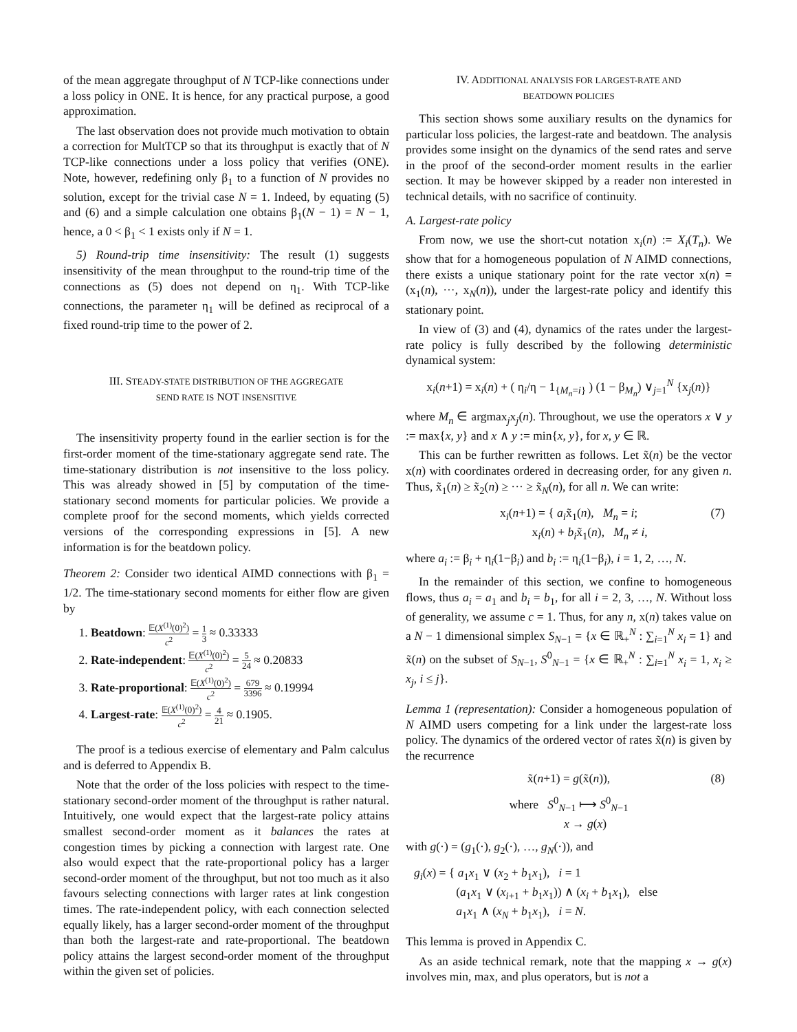of the mean aggregate throughput of N TCP-like connections under a loss policy in ONE. It is hence, for any practical purpose, a good approximation.
The last observation does not provide much motivation to obtain a correction for MultTCP so that its throughput is exactly that of N TCP-like connections under a loss policy that verifies (ONE). Note, however, redefining only β<sub>1</sub> to a function of N provides no solution, except for the trivial case N = 1. Indeed, by equating (5) and (6) and a simple calculation one obtains β<sub>1</sub>(N − 1) = N − 1, hence, a 0 < β<sub>1</sub> < 1 exists only if N = 1.
5) Round-trip time insensitivity: The result (1) suggests insensitivity of the mean throughput to the round-trip time of the connections as (5) does not depend on η<sub>1</sub>. With TCP-like connections, the parameter η<sub>1</sub> will be defined as reciprocal of a fixed round-trip time to the power of 2.
III. STEADY-STATE DISTRIBUTION OF THE AGGREGATE
SEND RATE IS NOT INSENSITIVE
The insensitivity property found in the earlier section is for the first-order moment of the time-stationary aggregate send rate. The time-stationary distribution is not insensitive to the loss policy. This was already showed in [5] by computation of the time-stationary second moments for particular policies. We provide a complete proof for the second moments, which yields corrected versions of the corresponding expressions in [5]. A new information is for the beatdown policy.
Theorem 2: Consider two identical AIMD connections with β<sub>1</sub> = 1/2. The time-stationary second moments for either flow are given by
1. Beatdown: 𝔼(X<sup>(1)</sup>(0)<sup>2</sup>) c<sup>2</sup> = 1 3 ≈ 0.33333
2. Rate-independent: 𝔼(X<sup>(1)</sup>(0)<sup>2</sup>) c<sup>2</sup> = 5 24 ≈ 0.20833
3. Rate-proportional: 𝔼(X<sup>(1)</sup>(0)<sup>2</sup>) c<sup>2</sup> = 679 3396 ≈ 0.19994
4. Largest-rate: 𝔼(X<sup>(1)</sup>(0)<sup>2</sup>) c<sup>2</sup> = 4 21 ≈ 0.1905.
The proof is a tedious exercise of elementary and Palm calculus and is deferred to Appendix B.
Note that the order of the loss policies with respect to the time-stationary second-order moment of the throughput is rather natural. Intuitively, one would expect that the largest-rate policy attains smallest second-order moment as it balances the rates at congestion times by picking a connection with largest rate. One also would expect that the rate-proportional policy has a larger second-order moment of the throughput, but not too much as it also favours selecting connections with larger rates at link congestion times. The rate-independent policy, with each connection selected equally likely, has a larger second-order moment of the throughput than both the largest-rate and rate-proportional. The beatdown policy attains the largest second-order moment of the throughput within the given set of policies.
IV. ADDITIONAL ANALYSIS FOR LARGEST-RATE AND
BEATDOWN POLICIES
This section shows some auxiliary results on the dynamics for particular loss policies, the largest-rate and beatdown. The analysis provides some insight on the dynamics of the send rates and serve in the proof of the second-order moment results in the earlier section. It may be however skipped by a reader non interested in technical details, with no sacrifice of continuity.
A. Largest-rate policy
From now, we use the short-cut notation x<sub>i</sub>(n) := X<sub>i</sub>(T<sub>n</sub>). We show that for a homogeneous population of N AIMD connections, there exists a unique stationary point for the rate vector x(n) = (x<sub>1</sub>(n), ···, x<sub>N</sub>(n)), under the largest-rate policy and identify this stationary point.
In view of (3) and (4), dynamics of the rates under the largest-rate policy is fully described by the following deterministic dynamical system:
x<sub>i</sub>(n+1) = x<sub>i</sub>(n) + ( η<sub>i</sub>/η − 1<sub>{M<sub>n</sub>=i}</sub> ) (1 − β<sub>M<sub>n</sub></sub>) ∨<sub>j=1</sub><sup>N</sup> {x<sub>j</sub>(n)}
where M<sub>n</sub> ∈ argmax<sub>j</sub>x<sub>j</sub>(n). Throughout, we use the operators x ∨ y := max{x, y} and x ∧ y := min{x, y}, for x, y ∈ ℝ.
This can be further rewritten as follows. Let x̃(n) be the vector x(n) with coordinates ordered in decreasing order, for any given n. Thus, x̃<sub>1</sub>(n) ≥ x̃<sub>2</sub>(n) ≥ ··· ≥ x̃<sub>N</sub>(n), for all n. We can write:
x<sub>i</sub>(n+1) = { a<sub>i</sub>x̃<sub>1</sub>(n), M<sub>n</sub> = i;
x<sub>i</sub>(n) + b<sub>i</sub>x̃<sub>1</sub>(n), M<sub>n</sub> ≠ i,
(7)
where a<sub>i</sub> := β<sub>i</sub> + η<sub>i</sub>(1−β<sub>i</sub>) and b<sub>i</sub> := η<sub>i</sub>(1−β<sub>i</sub>), i = 1, 2, …, N.
In the remainder of this section, we confine to homogeneous flows, thus a<sub>i</sub> = a<sub>1</sub> and b<sub>i</sub> = b<sub>1</sub>, for all i = 2, 3, …, N. Without loss of generality, we assume c = 1. Thus, for any n, x(n) takes value on a N − 1 dimensional simplex S<sub>N−1</sub> = {x ∈ ℝ<sub>+</sub><sup>N</sup> : ∑<sub>i=1</sub><sup>N</sup> x<sub>i</sub> = 1} and x̃(n) on the subset of S<sub>N−1</sub>, S<sup>0</sup><sub>N−1</sub> = {x ∈ ℝ<sub>+</sub><sup>N</sup> : ∑<sub>i=1</sub><sup>N</sup> x<sub>i</sub> = 1, x<sub>i</sub> ≥ x<sub>j</sub>, i ≤ j}.
Lemma 1 (representation): Consider a homogeneous population of N AIMD users competing for a link under the largest-rate loss policy. The dynamics of the ordered vector of rates x̃(n) is given by the recurrence
x̃(n+1) = g(x̃(n)), (8)
where S<sup>0</sup><sub>N−1</sub> ⟼ S<sup>0</sup><sub>N−1</sub>
x → g(x)
with g(·) = (g<sub>1</sub>(·), g<sub>2</sub>(·), …, g<sub>N</sub>(·)), and
g<sub>i</sub>(x) = { a<sub>1</sub>x<sub>1</sub> ∨ (x<sub>2</sub> + b<sub>1</sub>x<sub>1</sub>), i = 1
(a<sub>1</sub>x<sub>1</sub> ∨ (x<sub>i+1</sub> + b<sub>1</sub>x<sub>1</sub>)) ∧ (x<sub>i</sub> + b<sub>1</sub>x<sub>1</sub>), else
a<sub>1</sub>x<sub>1</sub> ∧ (x<sub>N</sub> + b<sub>1</sub>x<sub>1</sub>), i = N.
This lemma is proved in Appendix C.
As an aside technical remark, note that the mapping x → g(x) involves min, max, and plus operators, but is not a